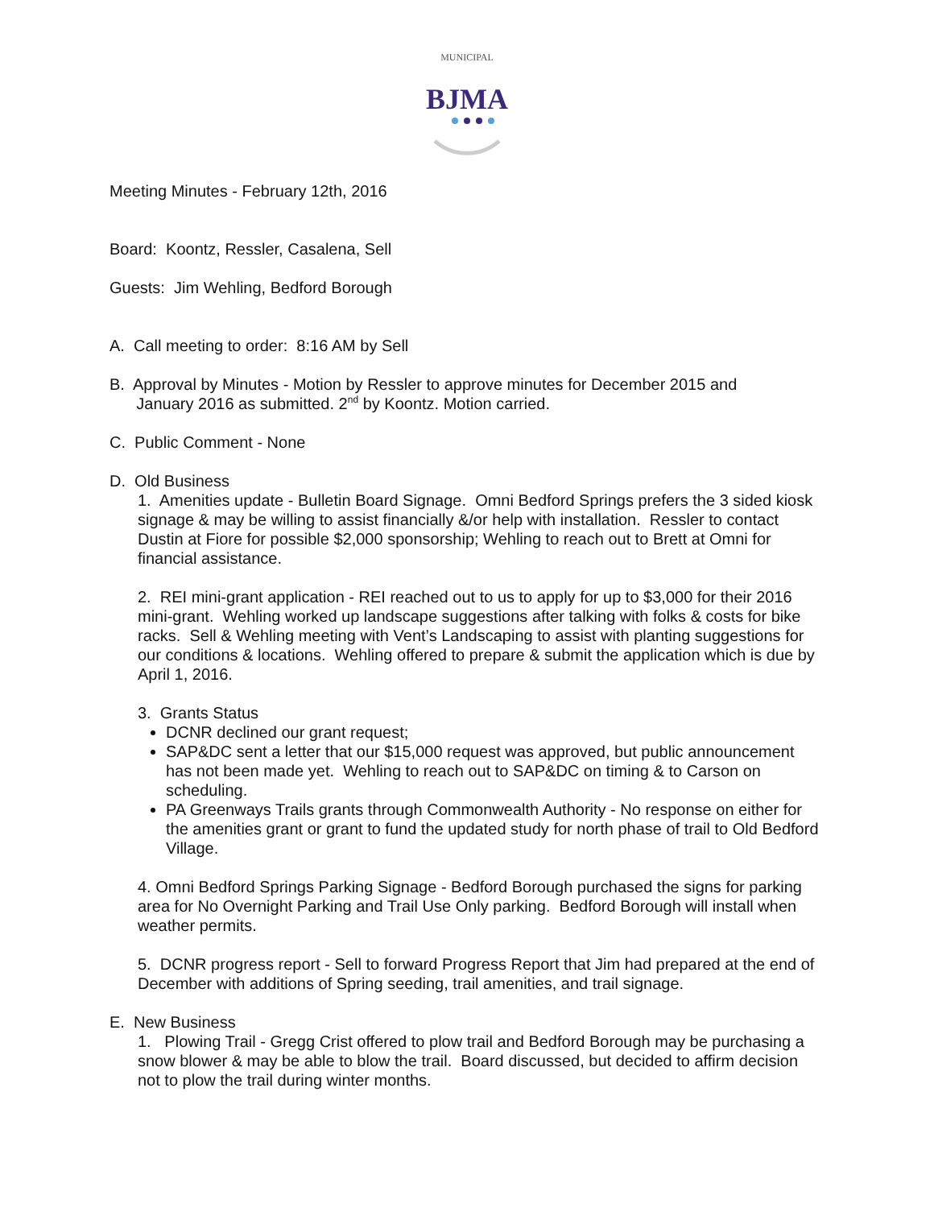MUNICIPAL
BJMA
Meeting Minutes - February 12th, 2016
Board: Koontz, Ressler, Casalena, Sell
Guests: Jim Wehling, Bedford Borough
A. Call meeting to order: 8:16 AM by Sell
B. Approval by Minutes - Motion by Ressler to approve minutes for December 2015 and
January 2016 as submitted. 2<sup>nd</sup> by Koontz. Motion carried.
C. Public Comment - None
D. Old Business
1. Amenities update - Bulletin Board Signage. Omni Bedford Springs prefers the 3 sided kiosk signage & may be willing to assist financially &/or help with installation. Ressler to contact Dustin at Fiore for possible $2,000 sponsorship; Wehling to reach out to Brett at Omni for financial assistance.
2. REI mini-grant application - REI reached out to us to apply for up to $3,000 for their 2016 mini-grant. Wehling worked up landscape suggestions after talking with folks & costs for bike racks. Sell & Wehling meeting with Vent’s Landscaping to assist with planting suggestions for our conditions & locations. Wehling offered to prepare & submit the application which is due by April 1, 2016.
3. Grants Status
DCNR declined our grant request;
SAP&DC sent a letter that our $15,000 request was approved, but public announcement has not been made yet. Wehling to reach out to SAP&DC on timing & to Carson on scheduling.
PA Greenways Trails grants through Commonwealth Authority - No response on either for the amenities grant or grant to fund the updated study for north phase of trail to Old Bedford Village.
4. Omni Bedford Springs Parking Signage - Bedford Borough purchased the signs for parking area for No Overnight Parking and Trail Use Only parking. Bedford Borough will install when weather permits.
5. DCNR progress report - Sell to forward Progress Report that Jim had prepared at the end of December with additions of Spring seeding, trail amenities, and trail signage.
E. New Business
1. Plowing Trail - Gregg Crist offered to plow trail and Bedford Borough may be purchasing a snow blower & may be able to blow the trail. Board discussed, but decided to affirm decision not to plow the trail during winter months.